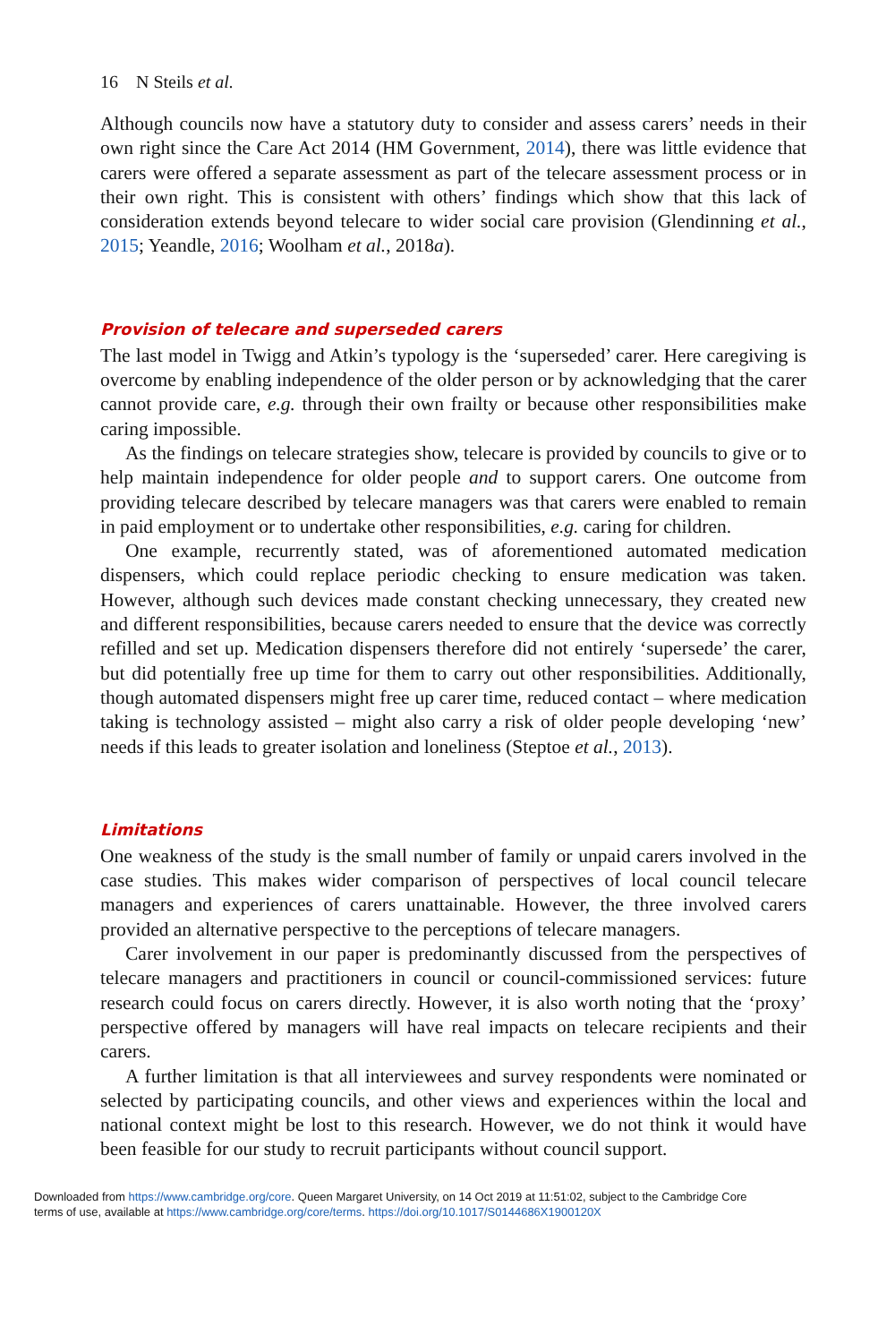16 N Steils et al.
Although councils now have a statutory duty to consider and assess carers’ needs in their own right since the Care Act 2014 (HM Government, 2014), there was little evidence that carers were offered a separate assessment as part of the telecare assessment process or in their own right. This is consistent with others’ findings which show that this lack of consideration extends beyond telecare to wider social care provision (Glendinning et al., 2015; Yeandle, 2016; Woolham et al., 2018a).
Provision of telecare and superseded carers
The last model in Twigg and Atkin’s typology is the ‘superseded’ carer. Here caregiving is overcome by enabling independence of the older person or by acknowledging that the carer cannot provide care, e.g. through their own frailty or because other responsibilities make caring impossible.
As the findings on telecare strategies show, telecare is provided by councils to give or to help maintain independence for older people and to support carers. One outcome from providing telecare described by telecare managers was that carers were enabled to remain in paid employment or to undertake other responsibilities, e.g. caring for children.
One example, recurrently stated, was of aforementioned automated medication dispensers, which could replace periodic checking to ensure medication was taken. However, although such devices made constant checking unnecessary, they created new and different responsibilities, because carers needed to ensure that the device was correctly refilled and set up. Medication dispensers therefore did not entirely ‘supersede’ the carer, but did potentially free up time for them to carry out other responsibilities. Additionally, though automated dispensers might free up carer time, reduced contact – where medication taking is technology assisted – might also carry a risk of older people developing ‘new’ needs if this leads to greater isolation and loneliness (Steptoe et al., 2013).
Limitations
One weakness of the study is the small number of family or unpaid carers involved in the case studies. This makes wider comparison of perspectives of local council telecare managers and experiences of carers unattainable. However, the three involved carers provided an alternative perspective to the perceptions of telecare managers.
Carer involvement in our paper is predominantly discussed from the perspectives of telecare managers and practitioners in council or council-commissioned services: future research could focus on carers directly. However, it is also worth noting that the ‘proxy’ perspective offered by managers will have real impacts on telecare recipients and their carers.
A further limitation is that all interviewees and survey respondents were nominated or selected by participating councils, and other views and experiences within the local and national context might be lost to this research. However, we do not think it would have been feasible for our study to recruit participants without council support.
Downloaded from https://www.cambridge.org/core. Queen Margaret University, on 14 Oct 2019 at 11:51:02, subject to the Cambridge Core
terms of use, available at https://www.cambridge.org/core/terms. https://doi.org/10.1017/S0144686X1900120X